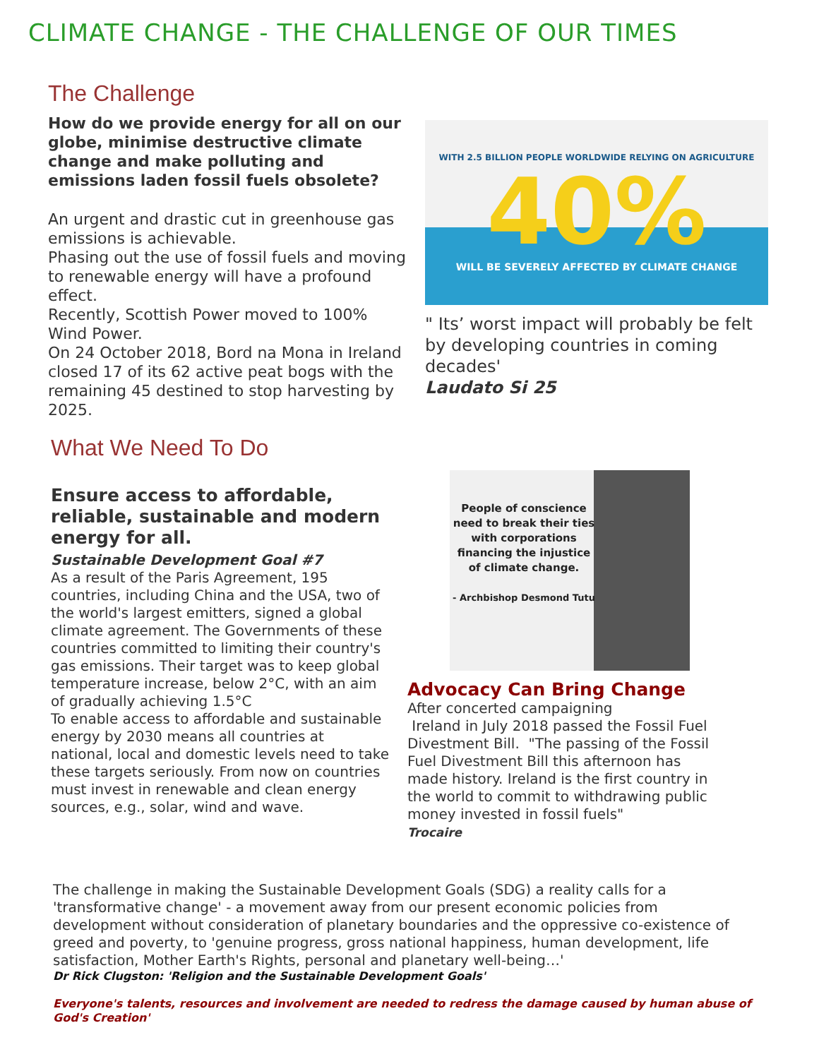CLIMATE CHANGE - THE CHALLENGE OF OUR TIMES
The Challenge
How do we provide energy for all on our globe, minimise destructive climate change and make polluting and emissions laden fossil fuels obsolete?
An urgent and drastic cut in greenhouse gas emissions is achievable.
Phasing out the use of fossil fuels and moving to renewable energy will have a profound effect.
Recently, Scottish Power moved to 100% Wind Power.
On 24 October 2018, Bord na Mona in Ireland closed 17 of its 62 active peat bogs with the remaining 45 destined to stop harvesting by 2025.
WITH 2.5 BILLION PEOPLE WORLDWIDE RELYING ON AGRICULTURE
40%
WILL BE SEVERELY AFFECTED BY CLIMATE CHANGE
" Its’ worst impact will probably be felt by developing countries in coming decades'
Laudato Si 25
What We Need To Do
Ensure access to affordable, reliable, sustainable and modern energy for all.
Sustainable Development Goal #7
As a result of the Paris Agreement, 195 countries, including China and the USA, two of the world's largest emitters, signed a global climate agreement. The Governments of these countries committed to limiting their country's gas emissions. Their target was to keep global temperature increase, below 2°C, with an aim of gradually achieving 1.5°C
To enable access to affordable and sustainable energy by 2030 means all countries at national, local and domestic levels need to take these targets seriously. From now on countries must invest in renewable and clean energy sources, e.g., solar, wind and wave.
People of conscience need to break their ties with corporations financing the injustice of climate change.
- Archbishop Desmond Tutu
Advocacy Can Bring Change
After concerted campaigning
Ireland in July 2018 passed the Fossil Fuel Divestment Bill. "The passing of the Fossil Fuel Divestment Bill this afternoon has made history. Ireland is the first country in the world to commit to withdrawing public money invested in fossil fuels"
Trocaire
The challenge in making the Sustainable Development Goals (SDG) a reality calls for a 'transformative change' - a movement away from our present economic policies from development without consideration of planetary boundaries and the oppressive co-existence of greed and poverty, to 'genuine progress, gross national happiness, human development, life satisfaction, Mother Earth's Rights, personal and planetary well-being…'
Dr Rick Clugston: 'Religion and the Sustainable Development Goals'
Everyone's talents, resources and involvement are needed to redress the damage caused by human abuse of God's Creation'